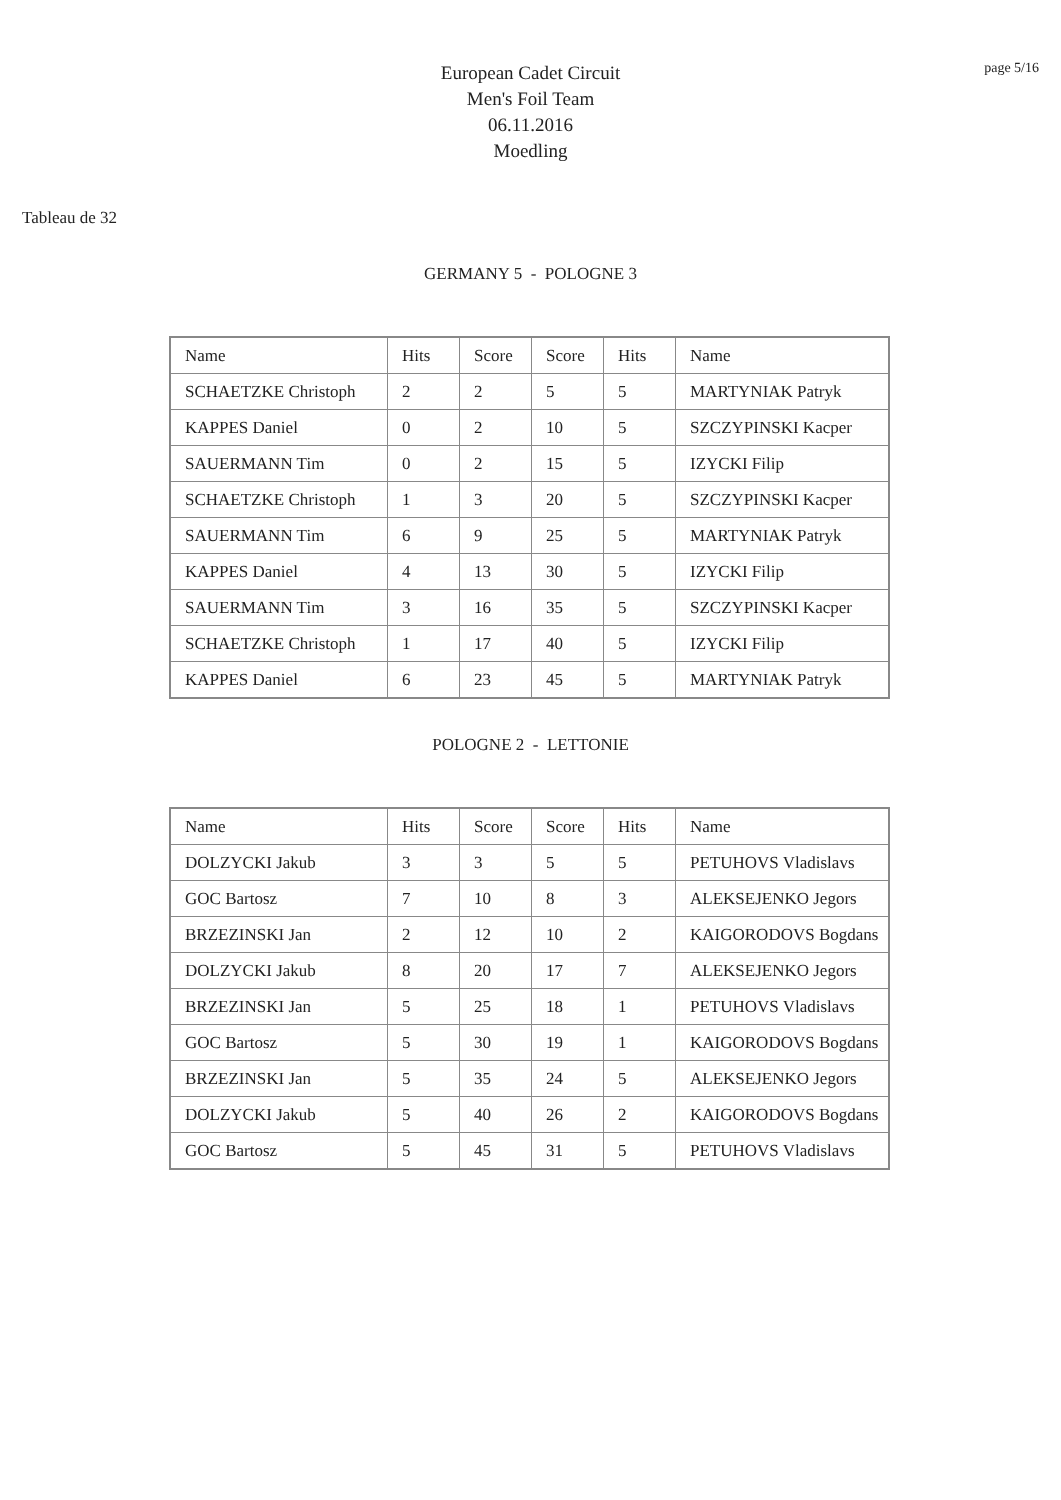European Cadet Circuit
Men's Foil Team
06.11.2016
Moedling
page 5/16
Tableau de 32
GERMANY 5 - POLOGNE 3
| Name | Hits | Score | Score | Hits | Name |
| SCHAETZKE Christoph | 2 | 2 | 5 | 5 | MARTYNIAK Patryk |
| KAPPES Daniel | 0 | 2 | 10 | 5 | SZCZYPINSKI Kacper |
| SAUERMANN Tim | 0 | 2 | 15 | 5 | IZYCKI Filip |
| SCHAETZKE Christoph | 1 | 3 | 20 | 5 | SZCZYPINSKI Kacper |
| SAUERMANN Tim | 6 | 9 | 25 | 5 | MARTYNIAK Patryk |
| KAPPES Daniel | 4 | 13 | 30 | 5 | IZYCKI Filip |
| SAUERMANN Tim | 3 | 16 | 35 | 5 | SZCZYPINSKI Kacper |
| SCHAETZKE Christoph | 1 | 17 | 40 | 5 | IZYCKI Filip |
| KAPPES Daniel | 6 | 23 | 45 | 5 | MARTYNIAK Patryk |
POLOGNE 2 - LETTONIE
| Name | Hits | Score | Score | Hits | Name |
| DOLZYCKI Jakub | 3 | 3 | 5 | 5 | PETUHOVS Vladislavs |
| GOC Bartosz | 7 | 10 | 8 | 3 | ALEKSEJENKO Jegors |
| BRZEZINSKI Jan | 2 | 12 | 10 | 2 | KAIGORODOVS Bogdans |
| DOLZYCKI Jakub | 8 | 20 | 17 | 7 | ALEKSEJENKO Jegors |
| BRZEZINSKI Jan | 5 | 25 | 18 | 1 | PETUHOVS Vladislavs |
| GOC Bartosz | 5 | 30 | 19 | 1 | KAIGORODOVS Bogdans |
| BRZEZINSKI Jan | 5 | 35 | 24 | 5 | ALEKSEJENKO Jegors |
| DOLZYCKI Jakub | 5 | 40 | 26 | 2 | KAIGORODOVS Bogdans |
| GOC Bartosz | 5 | 45 | 31 | 5 | PETUHOVS Vladislavs |